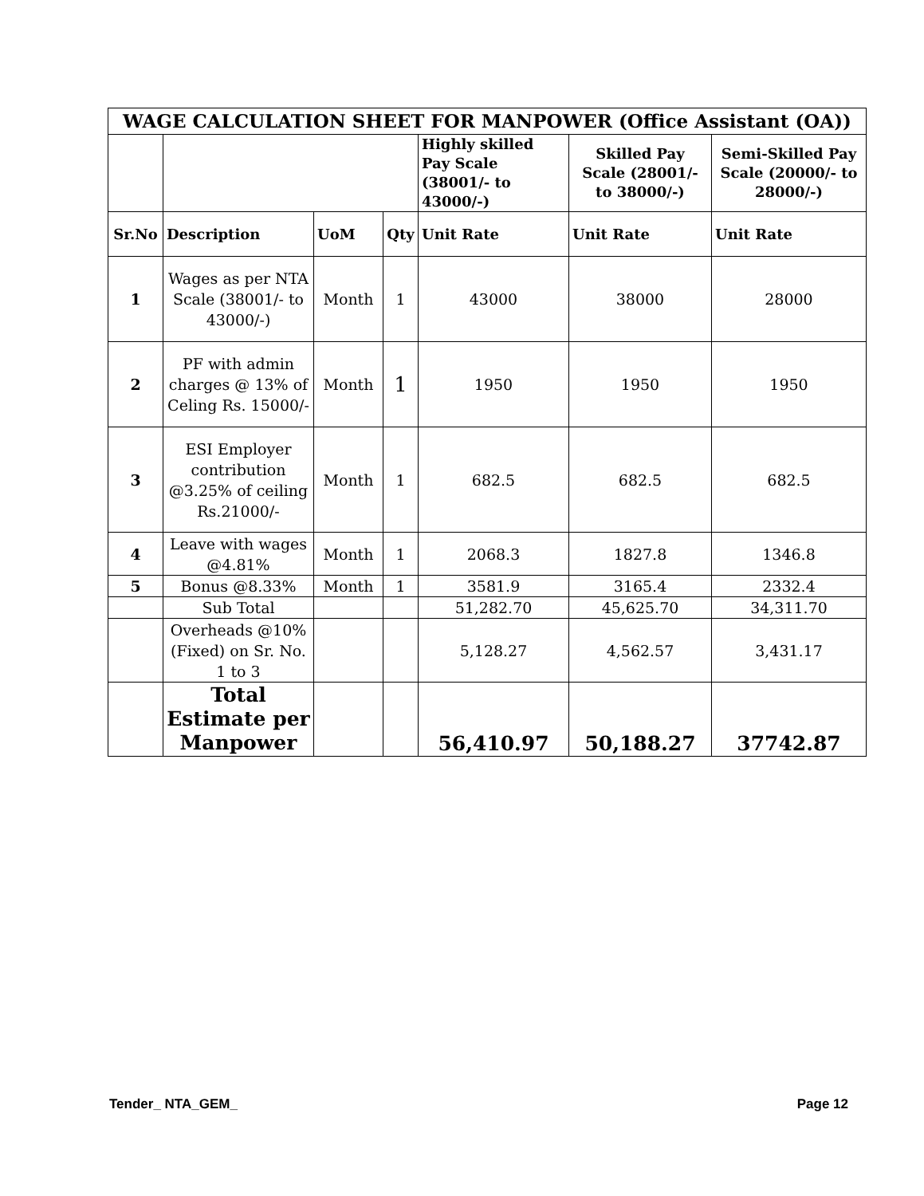| WAGE CALCULATION SHEET FOR MANPOWER (Office Assistant (OA)) | | | | | | |
| --- | --- | --- | --- | --- | --- | --- |
| | | | | Highly skilled Pay Scale (38001/- to 43000/-) | Skilled Pay Scale (28001/- to 38000/-) | Semi-Skilled Pay Scale (20000/- to 28000/-) |
| Sr.No | Description | UoM | Qty | Unit Rate | Unit Rate | Unit Rate |
| 1 | Wages as per NTA Scale (38001/- to 43000/-) | Month | 1 | 43000 | 38000 | 28000 |
| 2 | PF with admin charges @ 13% of Celing Rs. 15000/- | Month | 1 | 1950 | 1950 | 1950 |
| 3 | ESI Employer contribution @3.25% of ceiling Rs.21000/- | Month | 1 | 682.5 | 682.5 | 682.5 |
| 4 | Leave with wages @4.81% | Month | 1 | 2068.3 | 1827.8 | 1346.8 |
| 5 | Bonus @8.33% | Month | 1 | 3581.9 | 3165.4 | 2332.4 |
| | Sub Total | | | 51,282.70 | 45,625.70 | 34,311.70 |
| | Overheads @10% (Fixed) on Sr. No. 1 to 3 | | | 5,128.27 | 4,562.57 | 3,431.17 |
| | Total Estimate per Manpower | | | 56,410.97 | 50,188.27 | 37742.87 |
Tender_ NTA_GEM_ Page 12